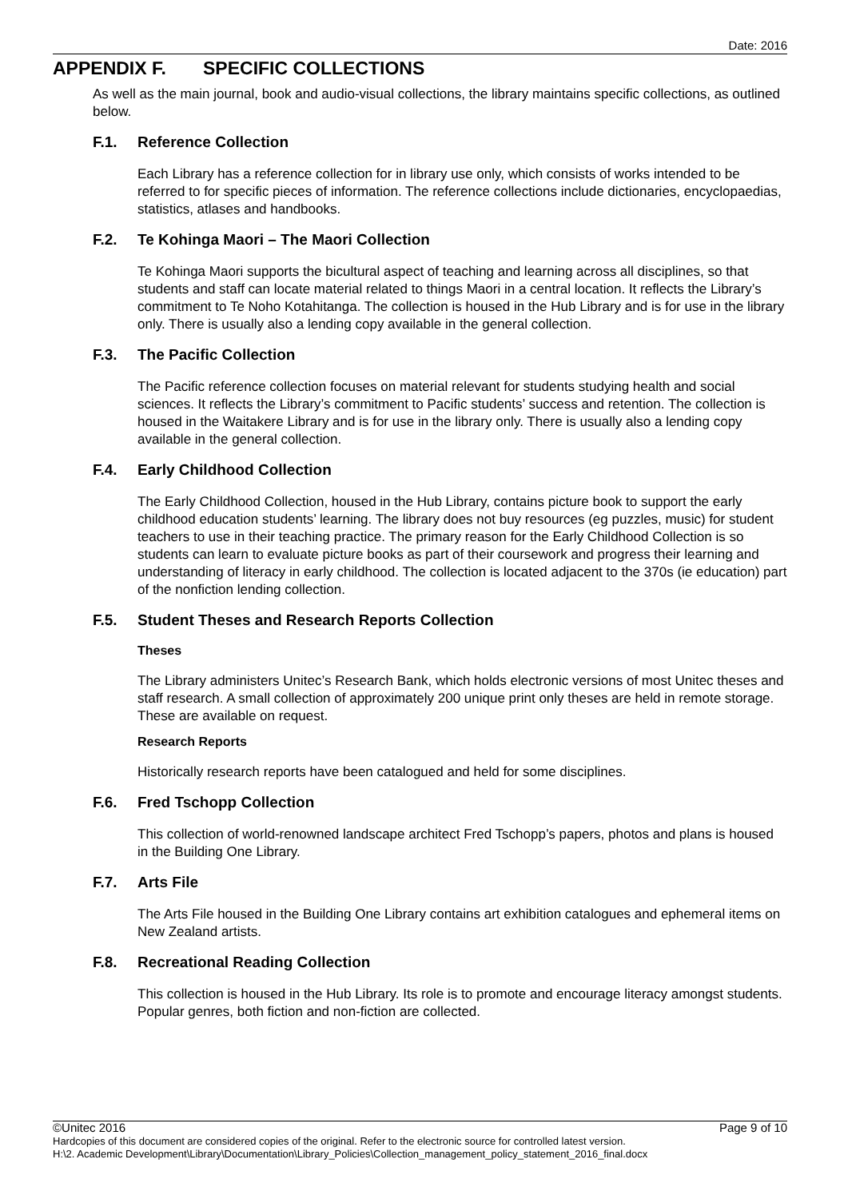Date: 2016
APPENDIX F. SPECIFIC COLLECTIONS
As well as the main journal, book and audio-visual collections, the library maintains specific collections, as outlined below.
F.1. Reference Collection
Each Library has a reference collection for in library use only, which consists of works intended to be referred to for specific pieces of information. The reference collections include dictionaries, encyclopaedias, statistics, atlases and handbooks.
F.2. Te Kohinga Maori – The Maori Collection
Te Kohinga Maori supports the bicultural aspect of teaching and learning across all disciplines, so that students and staff can locate material related to things Maori in a central location. It reflects the Library’s commitment to Te Noho Kotahitanga. The collection is housed in the Hub Library and is for use in the library only. There is usually also a lending copy available in the general collection.
F.3. The Pacific Collection
The Pacific reference collection focuses on material relevant for students studying health and social sciences. It reflects the Library’s commitment to Pacific students’ success and retention. The collection is housed in the Waitakere Library and is for use in the library only. There is usually also a lending copy available in the general collection.
F.4. Early Childhood Collection
The Early Childhood Collection, housed in the Hub Library, contains picture book to support the early childhood education students’ learning. The library does not buy resources (eg puzzles, music) for student teachers to use in their teaching practice. The primary reason for the Early Childhood Collection is so students can learn to evaluate picture books as part of their coursework and progress their learning and understanding of literacy in early childhood. The collection is located adjacent to the 370s (ie education) part of the nonfiction lending collection.
F.5. Student Theses and Research Reports Collection
Theses
The Library administers Unitec’s Research Bank, which holds electronic versions of most Unitec theses and staff research. A small collection of approximately 200 unique print only theses are held in remote storage. These are available on request.
Research Reports
Historically research reports have been catalogued and held for some disciplines.
F.6. Fred Tschopp Collection
This collection of world-renowned landscape architect Fred Tschopp’s papers, photos and plans is housed in the Building One Library.
F.7. Arts File
The Arts File housed in the Building One Library contains art exhibition catalogues and ephemeral items on New Zealand artists.
F.8. Recreational Reading Collection
This collection is housed in the Hub Library. Its role is to promote and encourage literacy amongst students. Popular genres, both fiction and non-fiction are collected.
Page 9 of 10 ©Unitec 2016
Hardcopies of this document are considered copies of the original. Refer to the electronic source for controlled latest version.
H:\2. Academic Development\Library\Documentation\Library_Policies\Collection_management_policy_statement_2016_final.docx